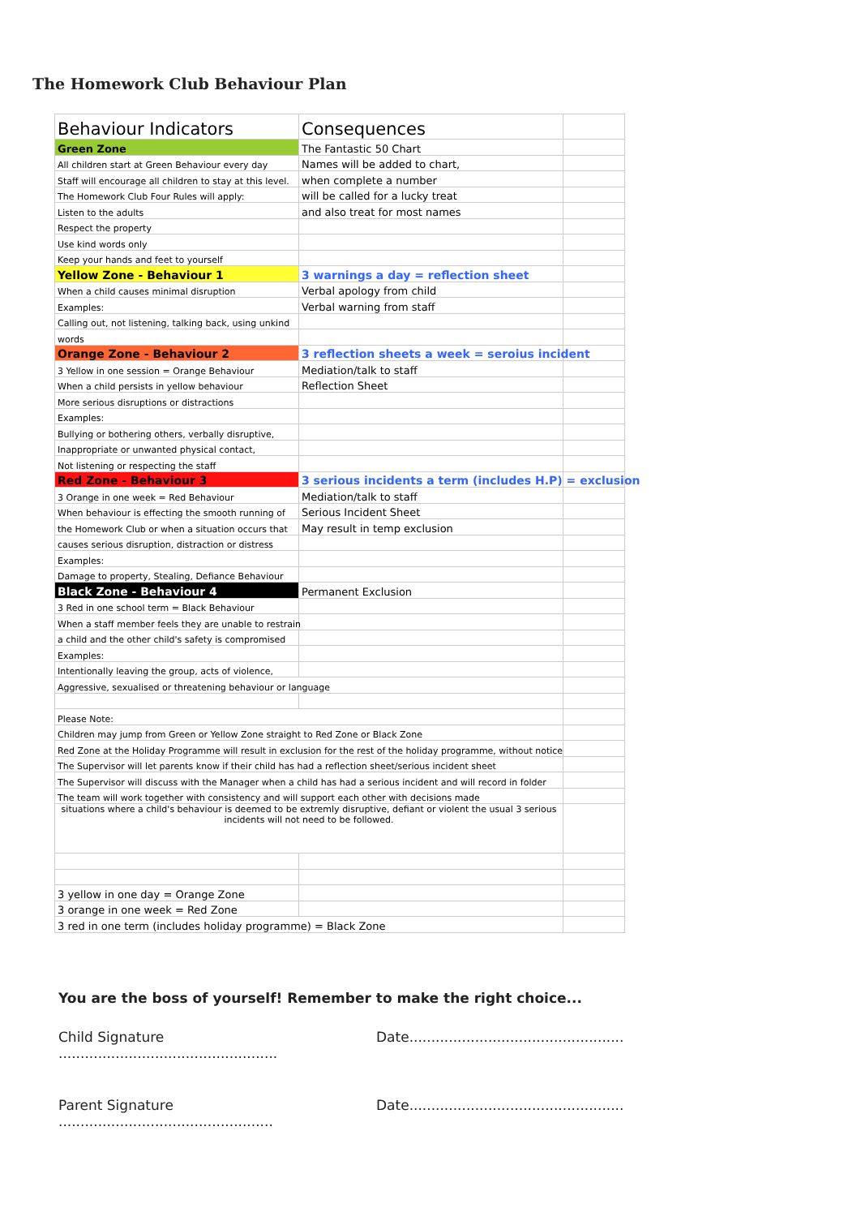The Homework Club Behaviour Plan
| Behaviour Indicators | Consequences | |
| Green Zone | The Fantastic 50 Chart | |
| All children start at Green Behaviour every day | Names will be added to chart, | |
| Staff will encourage all children to stay at this level. | when complete a number | |
| The Homework Club Four Rules will apply: | will be called for a lucky treat | |
| Listen to the adults | and also treat for most names | |
| Respect the property | | |
| Use kind words only | | |
| Keep your hands and feet to yourself | | |
| Yellow Zone - Behaviour 1 | 3 warnings a day = reflection sheet | |
| When a child causes minimal disruption | Verbal apology from child | |
| Examples: | Verbal warning from staff | |
| Calling out, not listening, talking back, using unkind | | |
| words | | |
| Orange Zone - Behaviour 2 | 3 reflection sheets a week = seroius incident | |
| 3 Yellow in one session = Orange Behaviour | Mediation/talk to staff | |
| When a child persists in yellow behaviour | Reflection Sheet | |
| More serious disruptions or distractions | | |
| Examples: | | |
| Bullying or bothering others, verbally disruptive, | | |
| Inappropriate or unwanted physical contact, | | |
| Not listening or respecting the staff | | |
| Red Zone - Behaviour 3 | 3 serious incidents a term (includes H.P) = exclusion | |
| 3 Orange in one week = Red Behaviour | Mediation/talk to staff | |
| When behaviour is effecting the smooth running of | Serious Incident Sheet | |
| the Homework Club or when a situation occurs that | May result in temp exclusion | |
| causes serious disruption, distraction or distress | | |
| Examples: | | |
| Damage to property, Stealing, Defiance Behaviour | | |
| Black Zone - Behaviour 4 | Permanent Exclusion | |
| 3 Red in one school term = Black Behaviour | | |
| When a staff member feels they are unable to restrain | | |
| a child and the other child's safety is compromised | | |
| Examples: | | |
| Intentionally leaving the group, acts of violence, | | |
| Aggressive, sexualised or threatening behaviour or language | | |
| Please Note: | | |
| Children may jump from Green or Yellow Zone straight to Red Zone or Black Zone | | |
| Red Zone at the Holiday Programme will result in exclusion for the rest of the holiday programme, without notice | | |
| The Supervisor will let parents know if their child has had a reflection sheet/serious incident sheet | | |
| The Supervisor will discuss with the Manager when a child has had a serious incident and will record in folder | | |
| The team will work together with consistency and will support each other with decisions made | | |
| situations where a child's behaviour is deemed to be extremly disruptive, defiant or violent the usual 3 serious incidents will not need to be followed. | | |
| 3 yellow in one day = Orange Zone | | |
| 3 orange in one week = Red Zone | | |
| 3 red in one term (includes holiday programme) = Black Zone | | |
You are the boss of yourself! Remember to make the right choice...
Child Signature .................................................. Date.................................................
Parent Signature ................................................. Date.................................................